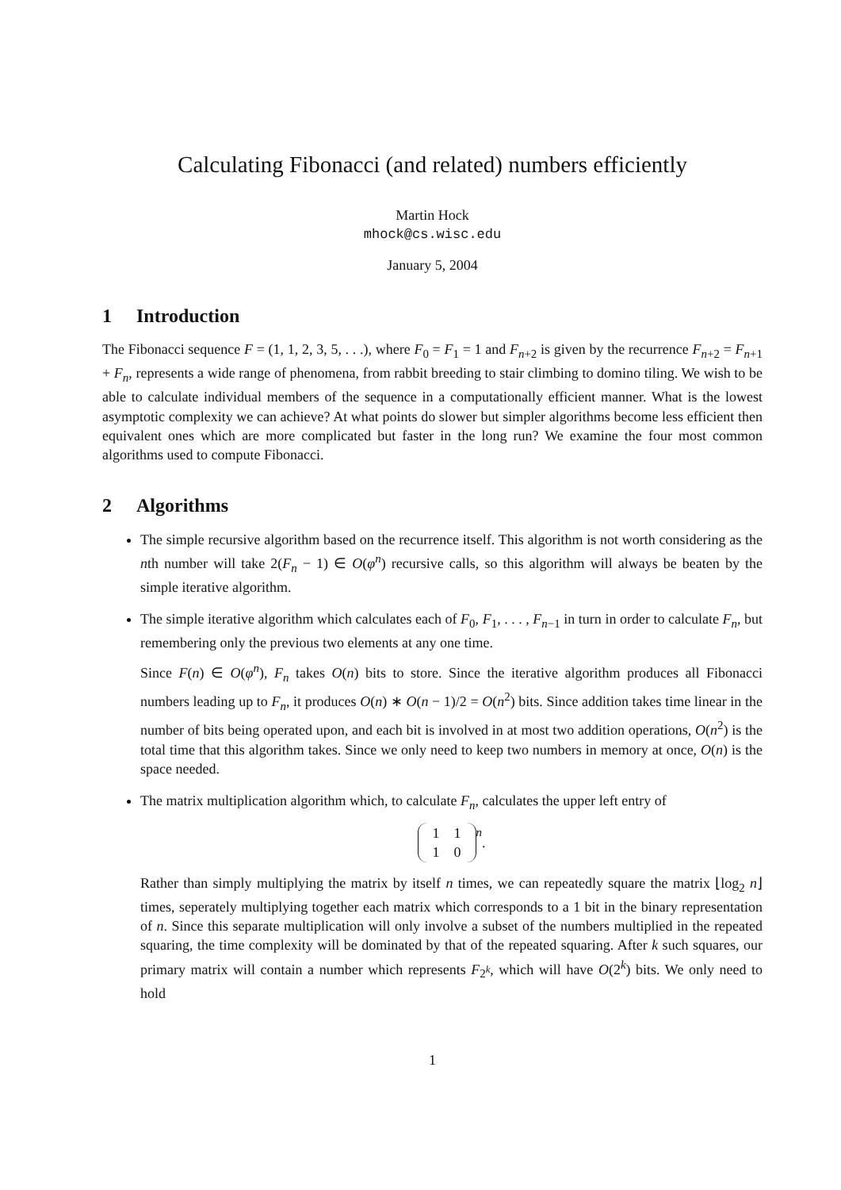Calculating Fibonacci (and related) numbers efficiently
Martin Hock
mhock@cs.wisc.edu
January 5, 2004
1 Introduction
The Fibonacci sequence F = (1, 1, 2, 3, 5, . . .), where F<sub>0</sub> = F<sub>1</sub> = 1 and F<sub>n+2</sub> is given by the recurrence F<sub>n+2</sub> = F<sub>n+1</sub> + F<sub>n</sub>, represents a wide range of phenomena, from rabbit breeding to stair climbing to domino tiling. We wish to be able to calculate individual members of the sequence in a computationally efficient manner. What is the lowest asymptotic complexity we can achieve? At what points do slower but simpler algorithms become less efficient then equivalent ones which are more complicated but faster in the long run? We examine the four most common algorithms used to compute Fibonacci.
2 Algorithms
The simple recursive algorithm based on the recurrence itself. This algorithm is not worth considering as the nth number will take 2(F<sub>n</sub> − 1) ∈ O(φ<sup>n</sup>) recursive calls, so this algorithm will always be beaten by the simple iterative algorithm.
The simple iterative algorithm which calculates each of F<sub>0</sub>, F<sub>1</sub>, . . . , F<sub>n−1</sub> in turn in order to calculate F<sub>n</sub>, but remembering only the previous two elements at any one time.
Since F(n) ∈ O(φ<sup>n</sup>), F<sub>n</sub> takes O(n) bits to store. Since the iterative algorithm produces all Fibonacci numbers leading up to F<sub>n</sub>, it produces O(n) ∗ O(n − 1)/2 = O(n<sup>2</sup>) bits. Since addition takes time linear in the number of bits being operated upon, and each bit is involved in at most two addition operations, O(n<sup>2</sup>) is the total time that this algorithm takes. Since we only need to keep two numbers in memory at once, O(n) is the space needed.
The matrix multiplication algorithm which, to calculate F<sub>n</sub>, calculates the upper left entry of
| 1 | 1 |
| 1 | 0 |
<sup>n</sup> .
Rather than simply multiplying the matrix by itself n times, we can repeatedly square the matrix ⌊log<sub>2</sub> n⌋ times, seperately multiplying together each matrix which corresponds to a 1 bit in the binary representation of n. Since this separate multiplication will only involve a subset of the numbers multiplied in the repeated squaring, the time complexity will be dominated by that of the repeated squaring. After k such squares, our primary matrix will contain a number which represents F<sub>2<sup>k</sup></sub>, which will have O(2<sup>k</sup>) bits. We only need to hold
1